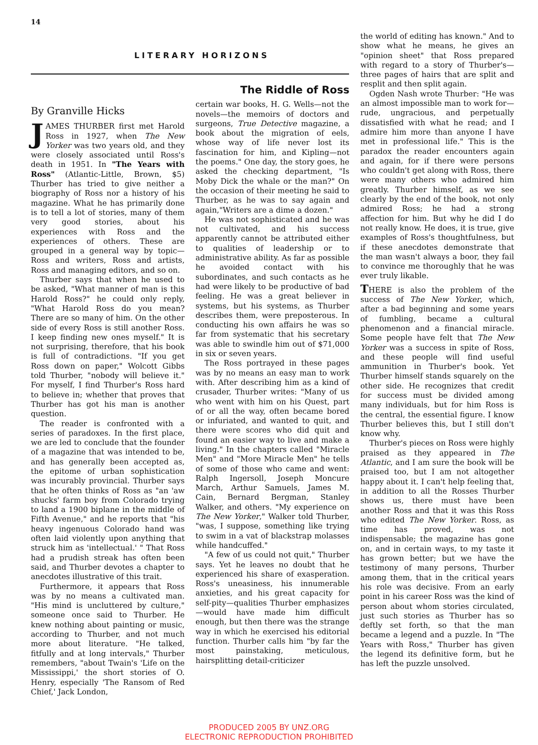14
LITERARY HORIZONS
By Granville Hicks
JAMES THURBER first met Harold Ross in 1927, when The New Yorker was two years old, and they were closely associated until Ross's death in 1951. In "The Years with Ross" (Atlantic-Little, Brown, $5) Thurber has tried to give neither a biography of Ross nor a history of his magazine. What he has primarily done is to tell a lot of stories, many of them very good stories, about his experiences with Ross and the experiences of others. These are grouped in a general way by topic—Ross and writers, Ross and artists, Ross and managing editors, and so on.
Thurber says that when he used to be asked, "What manner of man is this Harold Ross?" he could only reply, "What Harold Ross do you mean? There are so many of him. On the other side of every Ross is still another Ross. I keep finding new ones myself." It is not surprising, therefore, that his book is full of contradictions. "If you get Ross down on paper," Wolcott Gibbs told Thurber, "nobody will believe it." For myself, I find Thurber's Ross hard to believe in; whether that proves that Thurber has got his man is another question.
The reader is confronted with a series of paradoxes. In the first place, we are led to conclude that the founder of a magazine that was intended to be, and has generally been accepted as, the epitome of urban sophistication was incurably provincial. Thurber says that he often thinks of Ross as "an 'aw shucks' farm boy from Colorado trying to land a 1900 biplane in the middle of Fifth Avenue," and he reports that "his heavy ingenuous Colorado hand was often laid violently upon anything that struck him as 'intellectual.' " That Ross had a prudish streak has often been said, and Thurber devotes a chapter to anecdotes illustrative of this trait.
Furthermore, it appears that Ross was by no means a cultivated man. "His mind is uncluttered by culture," someone once said to Thurber. He knew nothing about painting or music, according to Thurber, and not much more about literature. "He talked, fitfully and at long intervals," Thurber remembers, "about Twain's 'Life on the Mississippi,' the short stories of O. Henry, especially 'The Ransom of Red Chief,' Jack London,
The Riddle of Ross
certain war books, H. G. Wells—not the novels—the memoirs of doctors and surgeons, True Detective magazine, a book about the migration of eels, whose way of life never lost its fascination for him, and Kipling—not the poems." One day, the story goes, he asked the checking department, "Is Moby Dick the whale or the man?" On the occasion of their meeting he said to Thurber, as he was to say again and again,"Writers are a dime a dozen."
He was not sophisticated and he was not cultivated, and his success apparently cannot be attributed either to qualities of leadership or to administrative ability. As far as possible he avoided contact with his subordinates, and such contacts as he had were likely to be productive of bad feeling. He was a great believer in systems, but his systems, as Thurber describes them, were preposterous. In conducting his own affairs he was so far from systematic that his secretary was able to swindle him out of $71,000 in six or seven years.
The Ross portrayed in these pages was by no means an easy man to work with. After describing him as a kind of crusader, Thurber writes: "Many of us who went with him on his Quest, part of or all the way, often became bored or infuriated, and wanted to quit, and there were scores who did quit and found an easier way to live and make a living." In the chapters called "Miracle Men" and "More Miracle Men" he tells of some of those who came and went: Ralph Ingersoll, Joseph Moncure March, Arthur Samuels, James M. Cain, Bernard Bergman, Stanley Walker, and others. "My experience on The New Yorker," Walker told Thurber, "was, I suppose, something like trying to swim in a vat of blackstrap molasses while handcuffed."
"A few of us could not quit," Thurber says. Yet he leaves no doubt that he experienced his share of exasperation. Ross's uneasiness, his innumerable anxieties, and his great capacity for self-pity—qualities Thurber emphasizes—would have made him difficult enough, but then there was the strange way in which he exercised his editorial function. Thurber calls him "by far the most painstaking, meticulous, hairsplitting detail-criticizer
the world of editing has known." And to show what he means, he gives an "opinion sheet" that Ross prepared with regard to a story of Thurber's—three pages of hairs that are split and resplit and then split again.
Ogden Nash wrote Thurber: "He was an almost impossible man to work for—rude, ungracious, and perpetually dissatisfied with what he read; and I admire him more than anyone I have met in professional life." This is the paradox the reader encounters again and again, for if there were persons who couldn't get along with Ross, there were many others who admired him greatly. Thurber himself, as we see clearly by the end of the book, not only admired Ross; he had a strong affection for him. But why he did I do not really know. He does, it is true, give examples of Ross's thoughtfulness, but if these anecdotes demonstrate that the man wasn't always a boor, they fail to convince me thoroughly that he was ever truly likable.
THERE is also the problem of the success of The New Yorker, which, after a bad beginning and some years of fumbling, became a cultural phenomenon and a financial miracle. Some people have felt that The New Yorker was a success in spite of Ross, and these people will find useful ammunition in Thurber's book. Yet Thurber himself stands squarely on the other side. He recognizes that credit for success must be divided among many individuals, but for him Ross is the central, the essential figure. I know Thurber believes this, but I still don't know why.
Thurber's pieces on Ross were highly praised as they appeared in The Atlantic, and I am sure the book will be praised too, but I am not altogether happy about it. I can't help feeling that, in addition to all the Rosses Thurber shows us, there must have been another Ross and that it was this Ross who edited The New Yorker. Ross, as time has proved, was not indispensable; the magazine has gone on, and in certain ways, to my taste it has grown better; but we have the testimony of many persons, Thurber among them, that in the critical years his role was decisive. From an early point in his career Ross was the kind of person about whom stories circulated, just such stories as Thurber has so deftly set forth, so that the man became a legend and a puzzle. In "The Years with Ross," Thurber has given the legend its definitive form, but he has left the puzzle unsolved.
PRODUCED 2005 BY UNZ.ORG
ELECTRONIC REPRODUCTION PROHIBITED